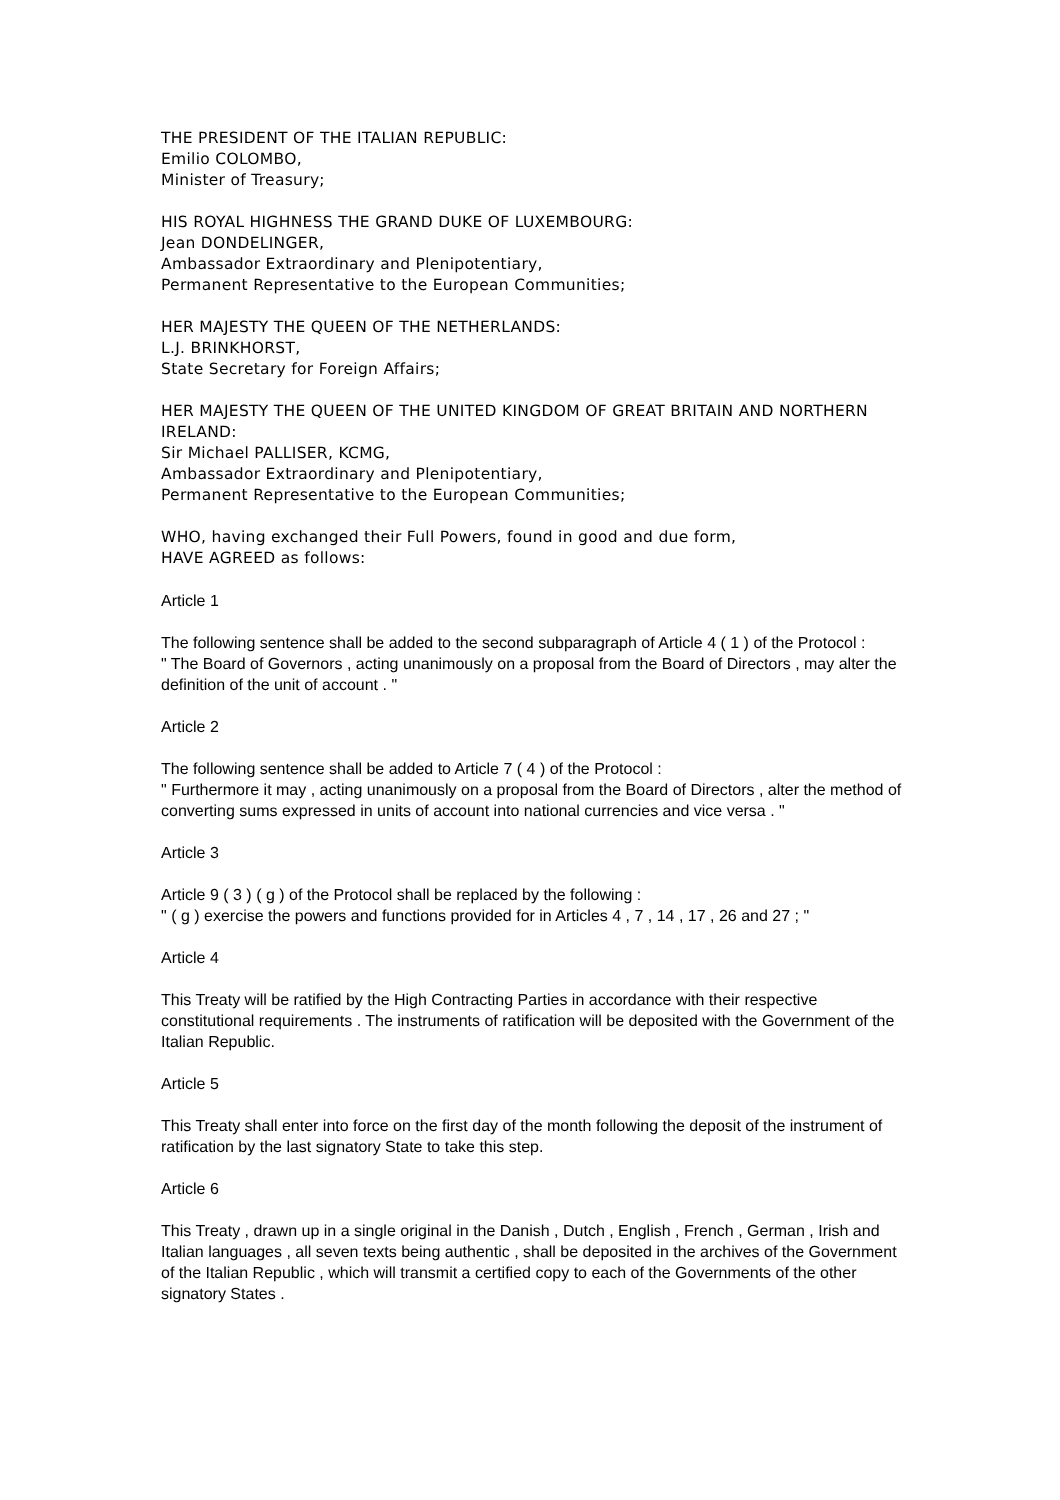THE PRESIDENT OF THE ITALIAN REPUBLIC:
Emilio COLOMBO,
Minister of Treasury;
HIS ROYAL HIGHNESS THE GRAND DUKE OF LUXEMBOURG:
Jean DONDELINGER,
Ambassador Extraordinary and Plenipotentiary,
Permanent Representative to the European Communities;
HER MAJESTY THE QUEEN OF THE NETHERLANDS:
L.J. BRINKHORST,
State Secretary for Foreign Affairs;
HER MAJESTY THE QUEEN OF THE UNITED KINGDOM OF GREAT BRITAIN AND NORTHERN IRELAND:
Sir Michael PALLISER, KCMG,
Ambassador Extraordinary and Plenipotentiary,
Permanent Representative to the European Communities;
WHO, having exchanged their Full Powers, found in good and due form,
HAVE AGREED as follows:
Article 1
The following sentence shall be added to the second subparagraph of Article 4 ( 1 ) of the Protocol :
" The Board of Governors , acting unanimously on a proposal from the Board of Directors , may alter the definition of the unit of account . "
Article 2
The following sentence shall be added to Article 7 ( 4 ) of the Protocol :
" Furthermore it may , acting unanimously on a proposal from the Board of Directors , alter the method of converting sums expressed in units of account into national currencies and vice versa . "
Article 3
Article 9 ( 3 ) ( g ) of the Protocol shall be replaced by the following :
" ( g ) exercise the powers and functions provided for in Articles 4 , 7 , 14 , 17 , 26 and 27 ; "
Article 4
This Treaty will be ratified by the High Contracting Parties in accordance with their respective constitutional requirements . The instruments of ratification will be deposited with the Government of the Italian Republic.
Article 5
This Treaty shall enter into force on the first day of the month following the deposit of the instrument of ratification by the last signatory State to take this step.
Article 6
This Treaty , drawn up in a single original in the Danish , Dutch , English , French , German , Irish and Italian languages , all seven texts being authentic , shall be deposited in the archives of the Government of the Italian Republic , which will transmit a certified copy to each of the Governments of the other signatory States .